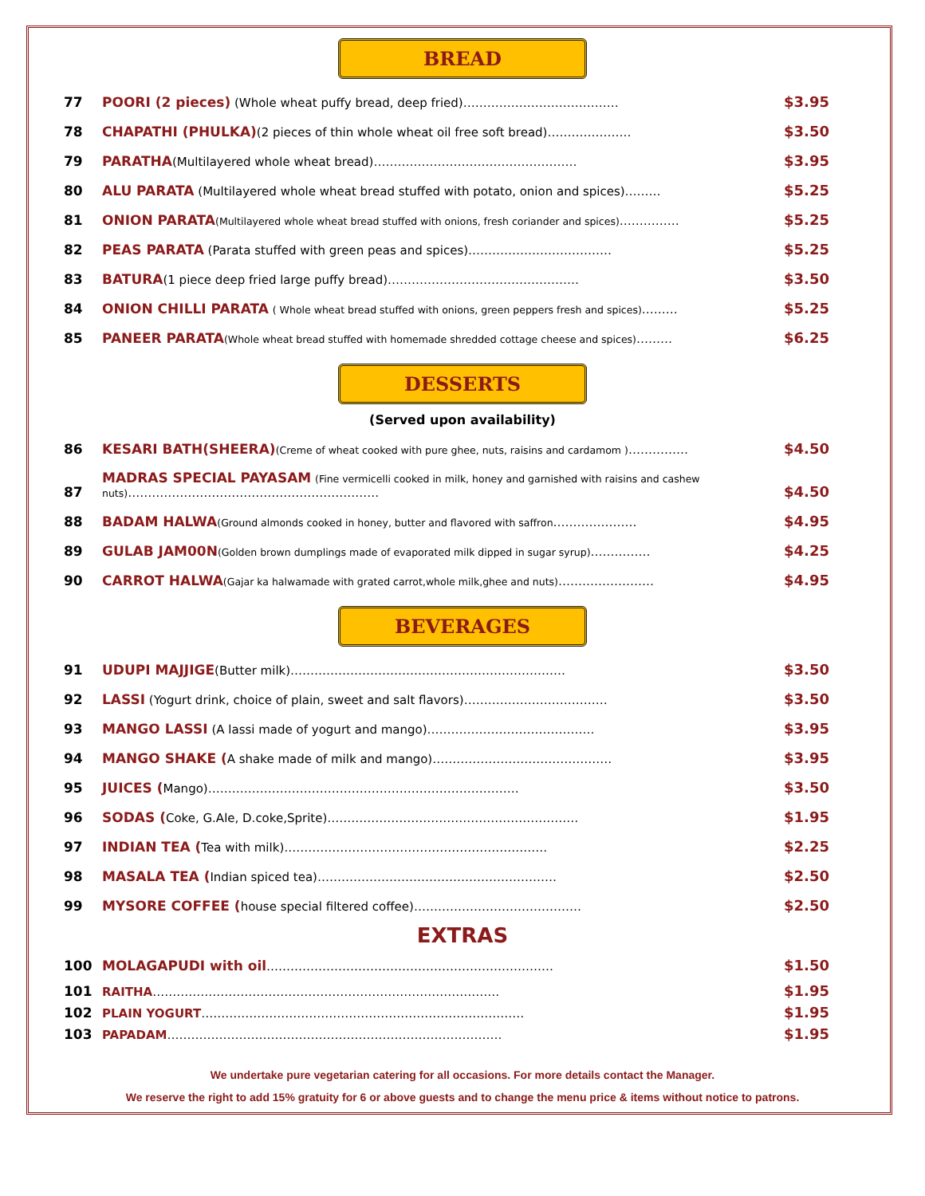BREAD
| 77 | POORI (2 pieces) (Whole wheat puffy bread, deep fried)………………………………… | $3.95 |
| 78 | CHAPATHI (PHULKA) (2 pieces of thin whole wheat oil free soft bread)………………… | $3.50 |
| 79 | PARATHA (Multilayered whole wheat bread)…………………………………………… | $3.95 |
| 80 | ALU PARATA (Multilayered whole wheat bread stuffed with potato, onion and spices)……… | $5.25 |
| 81 | ONION PARATA (Multilayered whole wheat bread stuffed with onions, fresh coriander and spices) …………… | $5.25 |
| 82 | PEAS PARATA (Parata stuffed with green peas and spices)……………………………… | $5.25 |
| 83 | BATURA (1 piece deep fried large puffy bread)………………………………………… | $3.50 |
| 84 | ONION CHILLI PARATA ( Whole wheat bread stuffed with onions, green peppers fresh and spices) ……… | $5.25 |
| 85 | PANEER PARATA (Whole wheat bread stuffed with homemade shredded cottage cheese and spices) ……… | $6.25 |
DESSERTS
(Served upon availability)
| 86 | KESARI BATH(SHEERA) (Creme of wheat cooked with pure ghee, nuts, raisins and cardamom ) …………… | $4.50 |
| 87 | MADRAS SPECIAL PAYASAM (Fine vermicelli cooked in milk, honey and garnished with raisins and cashew nuts) ……………………………………………………… | $4.50 |
| 88 | BADAM HALWA (Ground almonds cooked in honey, butter and flavored with saffron ………………… | $4.95 |
| 89 | GULAB JAM00N (Golden brown dumplings made of evaporated milk dipped in sugar syrup) …………… | $4.25 |
| 90 | CARROT HALWA (Gajar ka halwamade with grated carrot,whole milk,ghee and nuts) …………………… | $4.95 |
BEVERAGES
| 91 | UDUPI MAJJIGE (Butter milk)…………………………………………………………… | $3.50 |
| 92 | LASSI (Yogurt drink, choice of plain, sweet and salt flavors)……………………………… | $3.50 |
| 93 | MANGO LASSI (A lassi made of yogurt and mango)…………………………………… | $3.95 |
| 94 | MANGO SHAKE ( A shake made of milk and mango)……………………………………… | $3.95 |
| 95 | JUICES ( Mango)…………………………………………………………………… | $3.50 |
| 96 | SODAS ( Coke, G.Ale, D.coke,Sprite)……………………………………………………… | $1.95 |
| 97 | INDIAN TEA ( Tea with milk)………………………………………………………… | $2.25 |
| 98 | MASALA TEA ( Indian spiced tea)…………………………………………………… | $2.50 |
| 99 | MYSORE COFFEE ( house special filtered coffee)…………………………………… | $2.50 |
EXTRAS
| 100 | MOLAGAPUDI with oil ……………………………………………………………… | $1.50 |
| 101 | RAITHA …………………………………………………………………………… | $1.95 |
| 102 | PLAIN YOGURT ……………………………………………………………………… | $1.95 |
| 103 | PAPADAM ………………………………………………………………………… | $1.95 |
We undertake pure vegetarian catering for all occasions. For more details contact the Manager.
We reserve the right to add 15% gratuity for 6 or above guests and to change the menu price & items without notice to patrons.